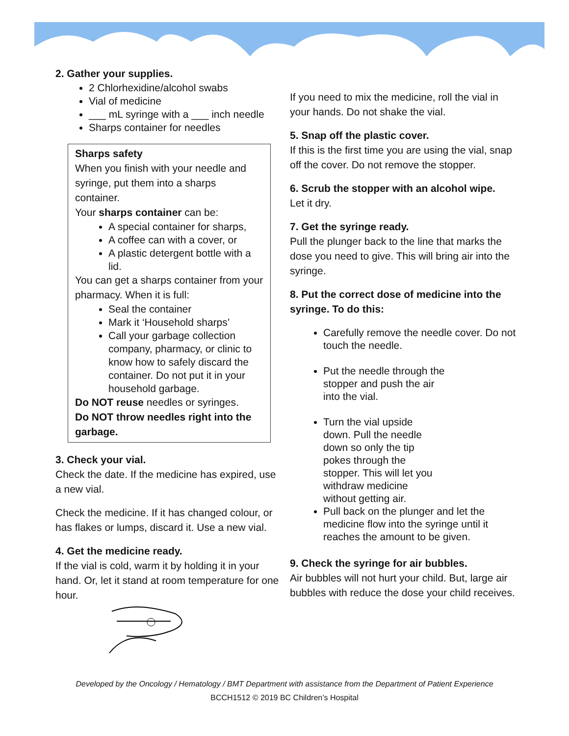2. Gather your supplies.
2 Chlorhexidine/alcohol swabs
Vial of medicine
___ mL syringe with a ___ inch needle
Sharps container for needles
Sharps safety
When you finish with your needle and syringe, put them into a sharps container.
Your sharps container can be:
A special container for sharps,
A coffee can with a cover, or
A plastic detergent bottle with a lid.
You can get a sharps container from your pharmacy. When it is full:
Seal the container
Mark it ‘Household sharps’
Call your garbage collection company, pharmacy, or clinic to know how to safely discard the container. Do not put it in your household garbage.
Do NOT reuse needles or syringes.
Do NOT throw needles right into the garbage.
3. Check your vial.
Check the date. If the medicine has expired, use a new vial.
Check the medicine. If it has changed colour, or has flakes or lumps, discard it. Use a new vial.
4. Get the medicine ready.
If the vial is cold, warm it by holding it in your hand. Or, let it stand at room temperature for one hour.
If you need to mix the medicine, roll the vial in your hands. Do not shake the vial.
5. Snap off the plastic cover.
If this is the first time you are using the vial, snap off the cover. Do not remove the stopper.
6. Scrub the stopper with an alcohol wipe.
Let it dry.
7. Get the syringe ready.
Pull the plunger back to the line that marks the dose you need to give. This will bring air into the syringe.
8. Put the correct dose of medicine into the syringe. To do this:
Carefully remove the needle cover. Do not touch the needle.
Put the needle through the stopper and push the air into the vial.
Turn the vial upside down. Pull the needle down so only the tip pokes through the stopper. This will let you withdraw medicine without getting air.
Pull back on the plunger and let the medicine flow into the syringe until it reaches the amount to be given.
9. Check the syringe for air bubbles.
Air bubbles will not hurt your child. But, large air bubbles with reduce the dose your child receives.
Developed by the Oncology / Hematology / BMT Department with assistance from the Department of Patient Experience
BCCH1512 © 2019 BC Children’s Hospital